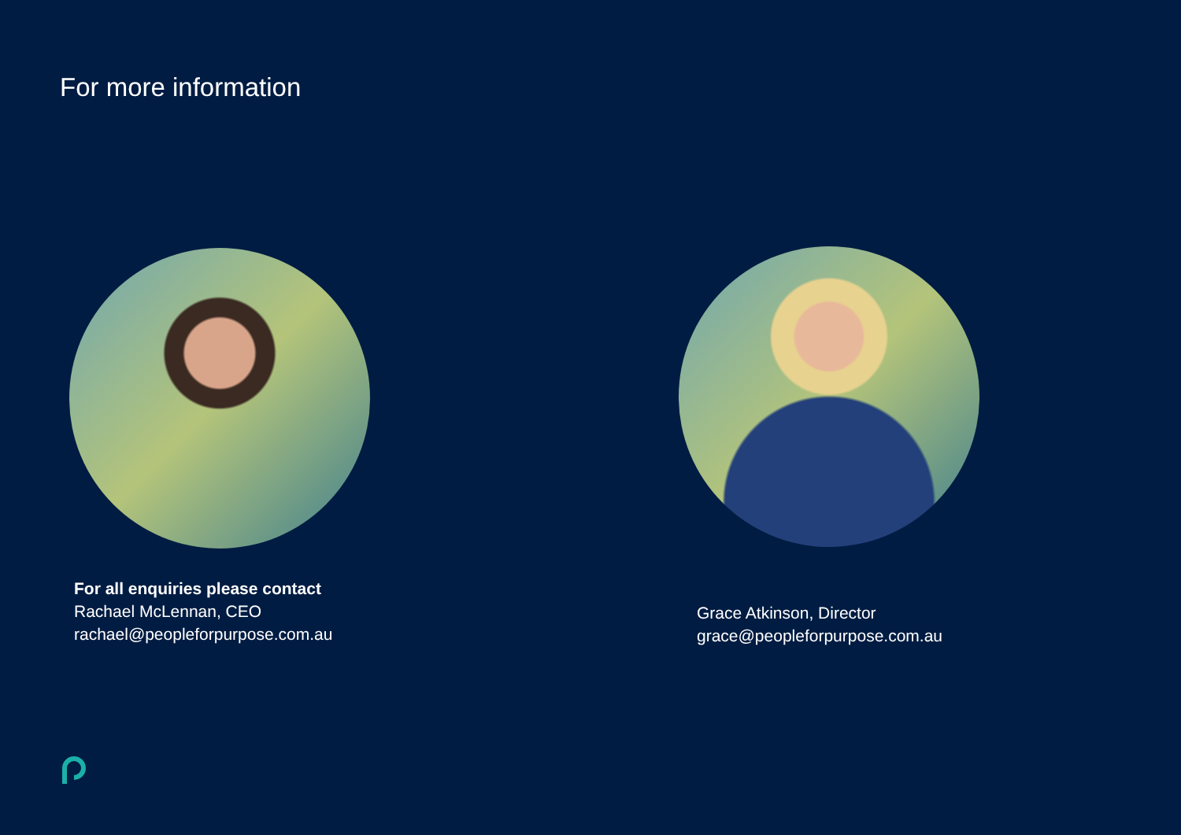For more information
For all enquiries please contact
Rachael McLennan, CEO
rachael@peopleforpurpose.com.au
Grace Atkinson, Director
grace@peopleforpurpose.com.au